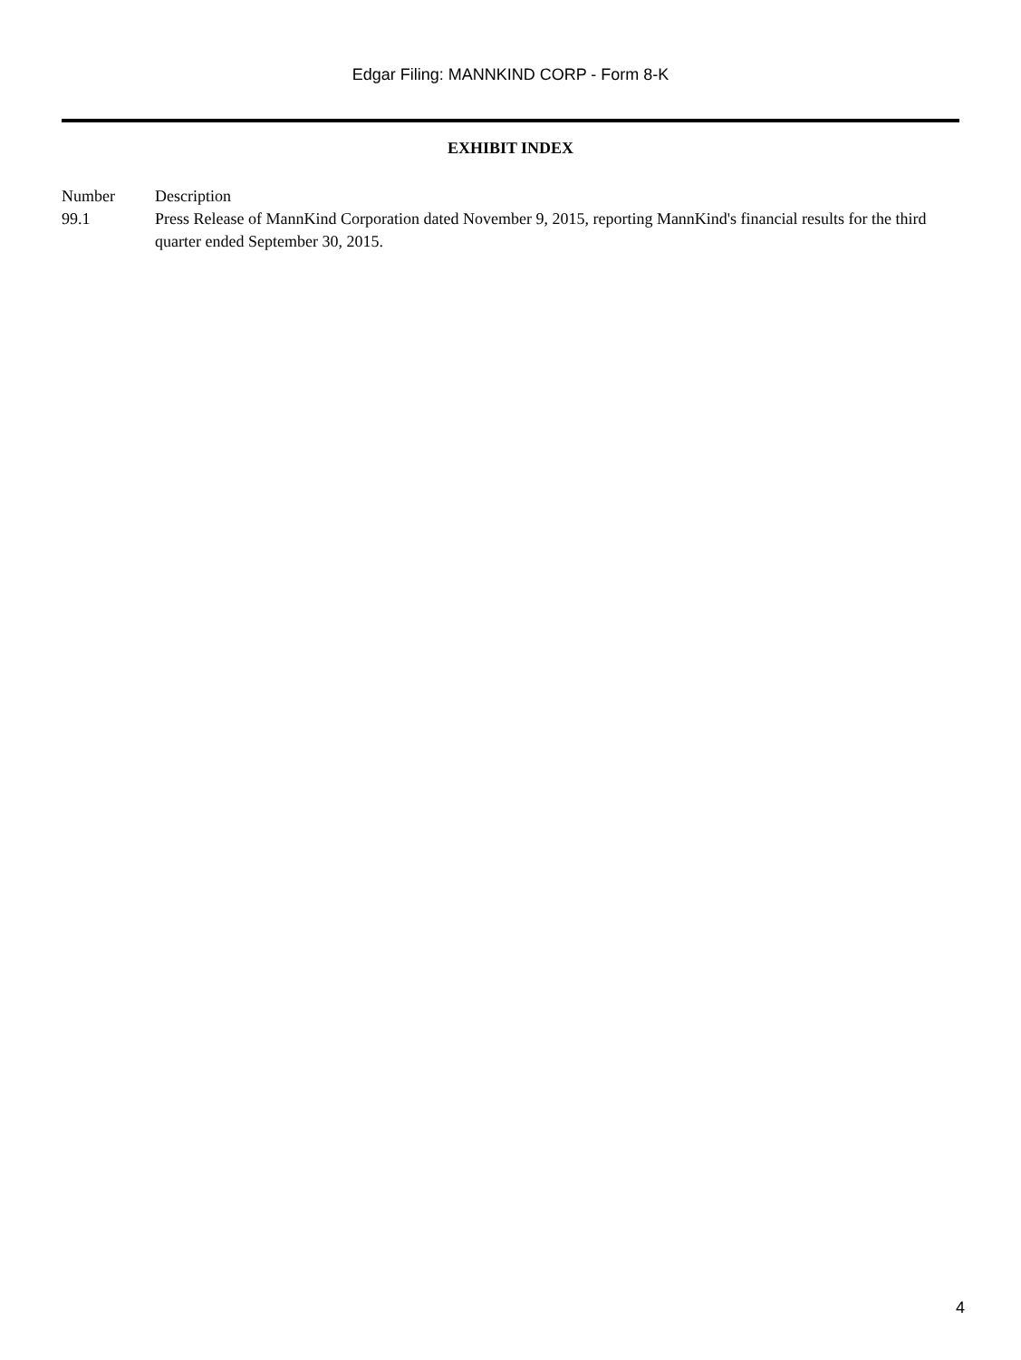Edgar Filing: MANNKIND CORP - Form 8-K
EXHIBIT INDEX
| Number | Description |
| 99.1 | Press Release of MannKind Corporation dated November 9, 2015, reporting MannKind's financial results for the third quarter ended September 30, 2015. |
4